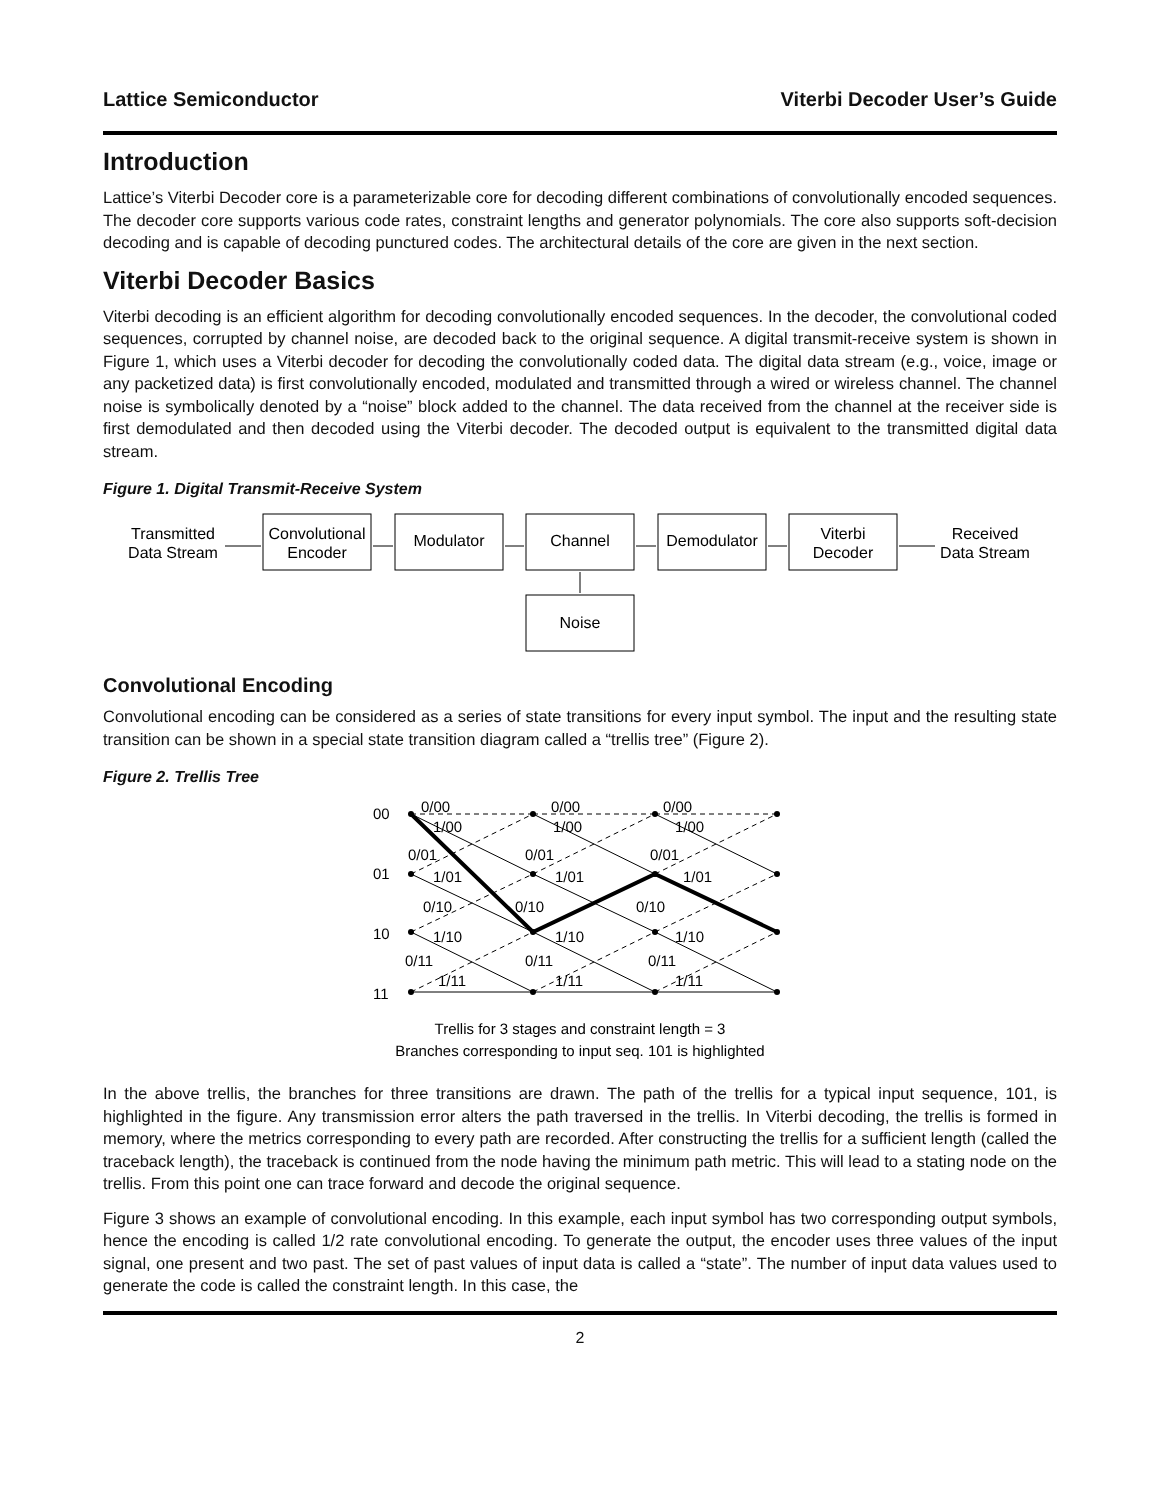Lattice Semiconductor Viterbi Decoder User’s Guide
Introduction
Lattice’s Viterbi Decoder core is a parameterizable core for decoding different combinations of convolutionally encoded sequences. The decoder core supports various code rates, constraint lengths and generator polynomials. The core also supports soft-decision decoding and is capable of decoding punctured codes. The architectural details of the core are given in the next section.
Viterbi Decoder Basics
Viterbi decoding is an efficient algorithm for decoding convolutionally encoded sequences. In the decoder, the convolutional coded sequences, corrupted by channel noise, are decoded back to the original sequence. A digital transmit-receive system is shown in Figure 1, which uses a Viterbi decoder for decoding the convolutionally coded data. The digital data stream (e.g., voice, image or any packetized data) is first convolutionally encoded, modulated and transmitted through a wired or wireless channel. The channel noise is symbolically denoted by a “noise” block added to the channel. The data received from the channel at the receiver side is first demodulated and then decoded using the Viterbi decoder. The decoded output is equivalent to the transmitted digital data stream.
Figure 1. Digital Transmit-Receive System
Transmitted
Data Stream
Convolutional
Encoder
Modulator
Channel
Demodulator
Viterbi
Decoder
Received
Data Stream
Noise
Convolutional Encoding
Convolutional encoding can be considered as a series of state transitions for every input symbol. The input and the resulting state transition can be shown in a special state transition diagram called a “trellis tree” (Figure 2).
Figure 2. Trellis Tree
00
01
10
11
0/00
1/00
0/01
1/01
0/10
1/10
0/11
1/11
0/00
1/00
0/01
1/01
0/10
1/10
0/11
1/11
0/00
1/00
0/01
1/01
0/10
1/10
0/11
1/11
Trellis for 3 stages and constraint length = 3
Branches corresponding to input seq. 101 is highlighted
In the above trellis, the branches for three transitions are drawn. The path of the trellis for a typical input sequence, 101, is highlighted in the figure. Any transmission error alters the path traversed in the trellis. In Viterbi decoding, the trellis is formed in memory, where the metrics corresponding to every path are recorded. After constructing the trellis for a sufficient length (called the traceback length), the traceback is continued from the node having the minimum path metric. This will lead to a stating node on the trellis. From this point one can trace forward and decode the original sequence.
Figure 3 shows an example of convolutional encoding. In this example, each input symbol has two corresponding output symbols, hence the encoding is called 1/2 rate convolutional encoding. To generate the output, the encoder uses three values of the input signal, one present and two past. The set of past values of input data is called a “state”. The number of input data values used to generate the code is called the constraint length. In this case, the
2